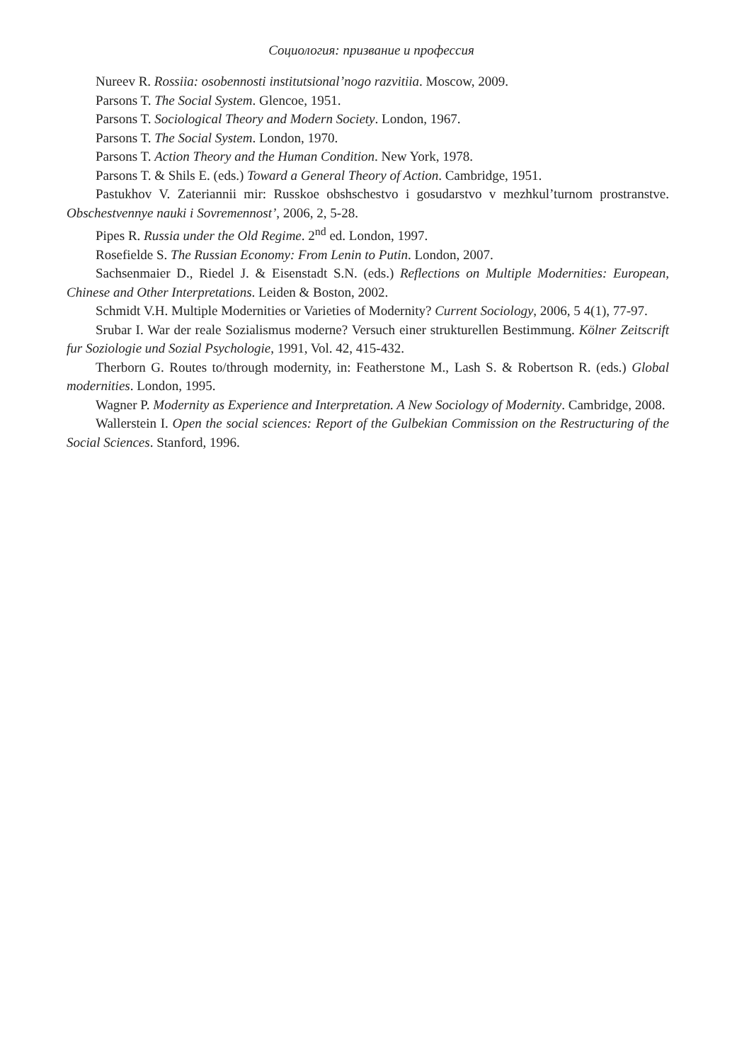Социология: призвание и профессия
Nureev R. Rossiia: osobennosti institutsional’nogo razvitiia. Moscow, 2009.
Parsons T. The Social System. Glencoe, 1951.
Parsons T. Sociological Theory and Modern Society. London, 1967.
Parsons T. The Social System. London, 1970.
Parsons T. Action Theory and the Human Condition. New York, 1978.
Parsons T. & Shils E. (eds.) Toward a General Theory of Action. Cambridge, 1951.
Pastukhov V. Zateriannii mir: Russkoe obshschestvo i gosudarstvo v mezhkul’turnom prostranstve. Obschestvennye nauki i Sovremennost’, 2006, 2, 5-28.
Pipes R. Russia under the Old Regime. 2<sup>nd</sup> ed. London, 1997.
Rosefielde S. The Russian Economy: From Lenin to Putin. London, 2007.
Sachsenmaier D., Riedel J. & Eisenstadt S.N. (eds.) Reflections on Multiple Modernities: European, Chinese and Other Interpretations. Leiden & Boston, 2002.
Schmidt V.H. Multiple Modernities or Varieties of Modernity? Current Sociology, 2006, 5 4(1), 77-97.
Srubar I. War der reale Sozialismus moderne? Versuch einer strukturellen Bestimmung. Kölner Zeitscrift fur Soziologie und Sozial Psychologie, 1991, Vol. 42, 415-432.
Therborn G. Routes to/through modernity, in: Featherstone M., Lash S. & Robertson R. (eds.) Global modernities. London, 1995.
Wagner P. Modernity as Experience and Interpretation. A New Sociology of Modernity. Cambridge, 2008.
Wallerstein I. Open the social sciences: Report of the Gulbekian Commission on the Restructuring of the Social Sciences. Stanford, 1996.